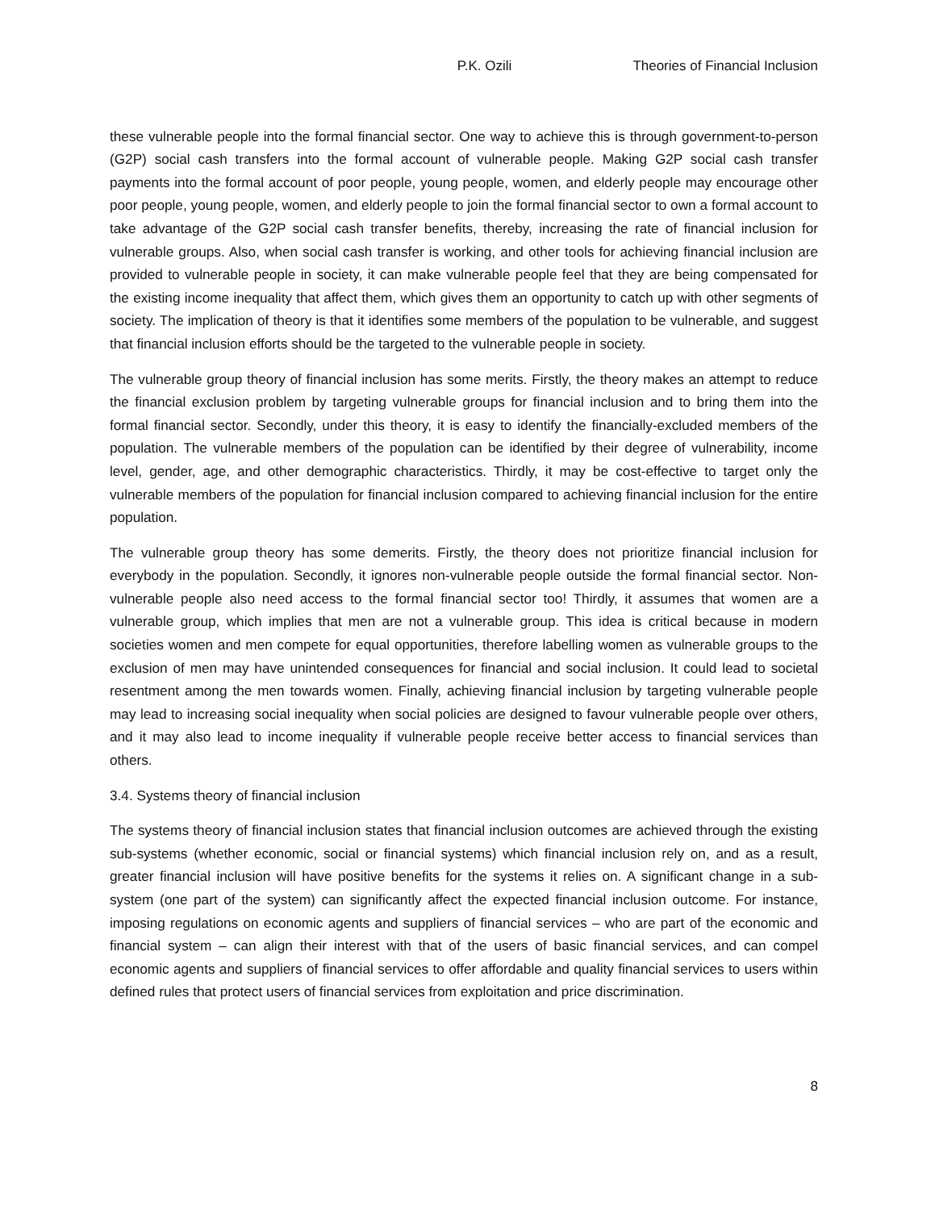P.K. Ozili Theories of Financial Inclusion
these vulnerable people into the formal financial sector. One way to achieve this is through government-to-person (G2P) social cash transfers into the formal account of vulnerable people. Making G2P social cash transfer payments into the formal account of poor people, young people, women, and elderly people may encourage other poor people, young people, women, and elderly people to join the formal financial sector to own a formal account to take advantage of the G2P social cash transfer benefits, thereby, increasing the rate of financial inclusion for vulnerable groups. Also, when social cash transfer is working, and other tools for achieving financial inclusion are provided to vulnerable people in society, it can make vulnerable people feel that they are being compensated for the existing income inequality that affect them, which gives them an opportunity to catch up with other segments of society. The implication of theory is that it identifies some members of the population to be vulnerable, and suggest that financial inclusion efforts should be the targeted to the vulnerable people in society.
The vulnerable group theory of financial inclusion has some merits. Firstly, the theory makes an attempt to reduce the financial exclusion problem by targeting vulnerable groups for financial inclusion and to bring them into the formal financial sector. Secondly, under this theory, it is easy to identify the financially-excluded members of the population. The vulnerable members of the population can be identified by their degree of vulnerability, income level, gender, age, and other demographic characteristics. Thirdly, it may be cost-effective to target only the vulnerable members of the population for financial inclusion compared to achieving financial inclusion for the entire population.
The vulnerable group theory has some demerits. Firstly, the theory does not prioritize financial inclusion for everybody in the population. Secondly, it ignores non-vulnerable people outside the formal financial sector. Non-vulnerable people also need access to the formal financial sector too! Thirdly, it assumes that women are a vulnerable group, which implies that men are not a vulnerable group. This idea is critical because in modern societies women and men compete for equal opportunities, therefore labelling women as vulnerable groups to the exclusion of men may have unintended consequences for financial and social inclusion. It could lead to societal resentment among the men towards women. Finally, achieving financial inclusion by targeting vulnerable people may lead to increasing social inequality when social policies are designed to favour vulnerable people over others, and it may also lead to income inequality if vulnerable people receive better access to financial services than others.
3.4. Systems theory of financial inclusion
The systems theory of financial inclusion states that financial inclusion outcomes are achieved through the existing sub-systems (whether economic, social or financial systems) which financial inclusion rely on, and as a result, greater financial inclusion will have positive benefits for the systems it relies on. A significant change in a sub-system (one part of the system) can significantly affect the expected financial inclusion outcome. For instance, imposing regulations on economic agents and suppliers of financial services – who are part of the economic and financial system – can align their interest with that of the users of basic financial services, and can compel economic agents and suppliers of financial services to offer affordable and quality financial services to users within defined rules that protect users of financial services from exploitation and price discrimination.
8